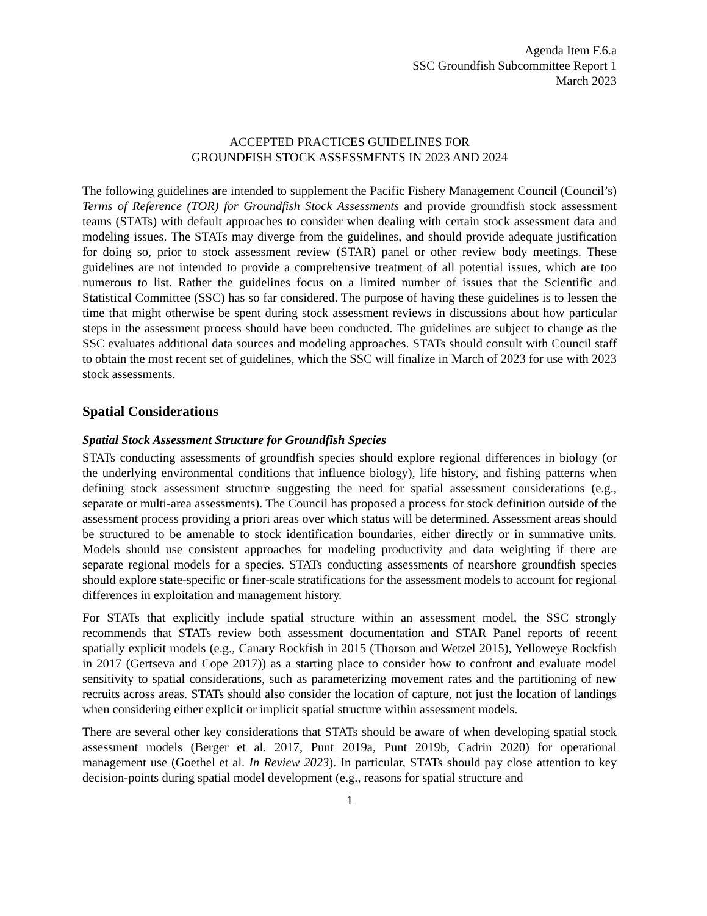Agenda Item F.6.a
SSC Groundfish Subcommittee Report 1
March 2023
ACCEPTED PRACTICES GUIDELINES FOR
GROUNDFISH STOCK ASSESSMENTS IN 2023 AND 2024
The following guidelines are intended to supplement the Pacific Fishery Management Council (Council’s) Terms of Reference (TOR) for Groundfish Stock Assessments and provide groundfish stock assessment teams (STATs) with default approaches to consider when dealing with certain stock assessment data and modeling issues. The STATs may diverge from the guidelines, and should provide adequate justification for doing so, prior to stock assessment review (STAR) panel or other review body meetings. These guidelines are not intended to provide a comprehensive treatment of all potential issues, which are too numerous to list. Rather the guidelines focus on a limited number of issues that the Scientific and Statistical Committee (SSC) has so far considered. The purpose of having these guidelines is to lessen the time that might otherwise be spent during stock assessment reviews in discussions about how particular steps in the assessment process should have been conducted. The guidelines are subject to change as the SSC evaluates additional data sources and modeling approaches. STATs should consult with Council staff to obtain the most recent set of guidelines, which the SSC will finalize in March of 2023 for use with 2023 stock assessments.
Spatial Considerations
Spatial Stock Assessment Structure for Groundfish Species
STATs conducting assessments of groundfish species should explore regional differences in biology (or the underlying environmental conditions that influence biology), life history, and fishing patterns when defining stock assessment structure suggesting the need for spatial assessment considerations (e.g., separate or multi-area assessments). The Council has proposed a process for stock definition outside of the assessment process providing a priori areas over which status will be determined. Assessment areas should be structured to be amenable to stock identification boundaries, either directly or in summative units. Models should use consistent approaches for modeling productivity and data weighting if there are separate regional models for a species. STATs conducting assessments of nearshore groundfish species should explore state-specific or finer-scale stratifications for the assessment models to account for regional differences in exploitation and management history.
For STATs that explicitly include spatial structure within an assessment model, the SSC strongly recommends that STATs review both assessment documentation and STAR Panel reports of recent spatially explicit models (e.g., Canary Rockfish in 2015 (Thorson and Wetzel 2015), Yelloweye Rockfish in 2017 (Gertseva and Cope 2017)) as a starting place to consider how to confront and evaluate model sensitivity to spatial considerations, such as parameterizing movement rates and the partitioning of new recruits across areas. STATs should also consider the location of capture, not just the location of landings when considering either explicit or implicit spatial structure within assessment models.
There are several other key considerations that STATs should be aware of when developing spatial stock assessment models (Berger et al. 2017, Punt 2019a, Punt 2019b, Cadrin 2020) for operational management use (Goethel et al. In Review 2023). In particular, STATs should pay close attention to key decision-points during spatial model development (e.g., reasons for spatial structure and
1